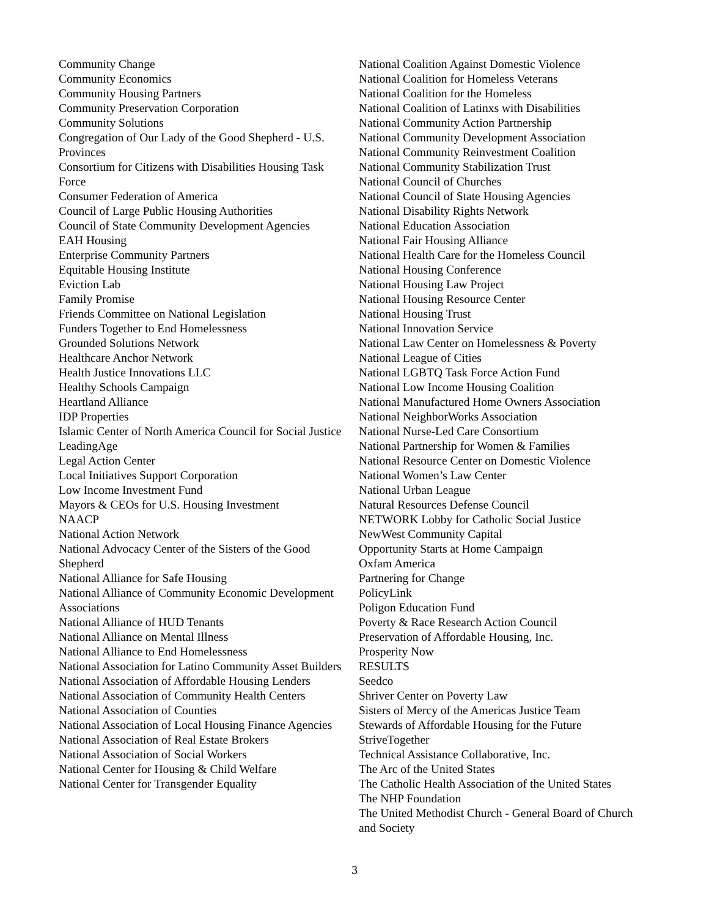Community Change
Community Economics
Community Housing Partners
Community Preservation Corporation
Community Solutions
Congregation of Our Lady of the Good Shepherd - U.S. Provinces
Consortium for Citizens with Disabilities Housing Task Force
Consumer Federation of America
Council of Large Public Housing Authorities
Council of State Community Development Agencies
EAH Housing
Enterprise Community Partners
Equitable Housing Institute
Eviction Lab
Family Promise
Friends Committee on National Legislation
Funders Together to End Homelessness
Grounded Solutions Network
Healthcare Anchor Network
Health Justice Innovations LLC
Healthy Schools Campaign
Heartland Alliance
IDP Properties
Islamic Center of North America Council for Social Justice
LeadingAge
Legal Action Center
Local Initiatives Support Corporation
Low Income Investment Fund
Mayors & CEOs for U.S. Housing Investment
NAACP
National Action Network
National Advocacy Center of the Sisters of the Good Shepherd
National Alliance for Safe Housing
National Alliance of Community Economic Development Associations
National Alliance of HUD Tenants
National Alliance on Mental Illness
National Alliance to End Homelessness
National Association for Latino Community Asset Builders
National Association of Affordable Housing Lenders
National Association of Community Health Centers
National Association of Counties
National Association of Local Housing Finance Agencies
National Association of Real Estate Brokers
National Association of Social Workers
National Center for Housing & Child Welfare
National Center for Transgender Equality
National Coalition Against Domestic Violence
National Coalition for Homeless Veterans
National Coalition for the Homeless
National Coalition of Latinxs with Disabilities
National Community Action Partnership
National Community Development Association
National Community Reinvestment Coalition
National Community Stabilization Trust
National Council of Churches
National Council of State Housing Agencies
National Disability Rights Network
National Education Association
National Fair Housing Alliance
National Health Care for the Homeless Council
National Housing Conference
National Housing Law Project
National Housing Resource Center
National Housing Trust
National Innovation Service
National Law Center on Homelessness & Poverty
National League of Cities
National LGBTQ Task Force Action Fund
National Low Income Housing Coalition
National Manufactured Home Owners Association
National NeighborWorks Association
National Nurse-Led Care Consortium
National Partnership for Women & Families
National Resource Center on Domestic Violence
National Women’s Law Center
National Urban League
Natural Resources Defense Council
NETWORK Lobby for Catholic Social Justice
NewWest Community Capital
Opportunity Starts at Home Campaign
Oxfam America
Partnering for Change
PolicyLink
Poligon Education Fund
Poverty & Race Research Action Council
Preservation of Affordable Housing, Inc.
Prosperity Now
RESULTS
Seedco
Shriver Center on Poverty Law
Sisters of Mercy of the Americas Justice Team
Stewards of Affordable Housing for the Future
StriveTogether
Technical Assistance Collaborative, Inc.
The Arc of the United States
The Catholic Health Association of the United States
The NHP Foundation
The United Methodist Church - General Board of Church and Society
3